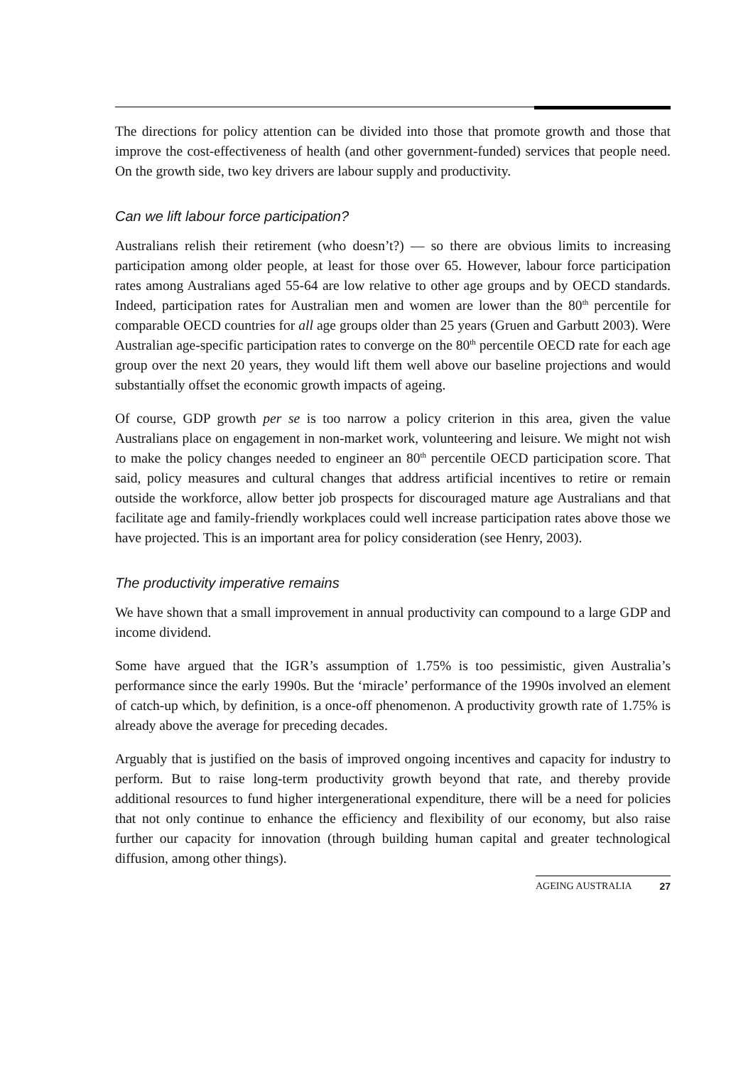The directions for policy attention can be divided into those that promote growth and those that improve the cost-effectiveness of health (and other government-funded) services that people need. On the growth side, two key drivers are labour supply and productivity.
Can we lift labour force participation?
Australians relish their retirement (who doesn’t?) — so there are obvious limits to increasing participation among older people, at least for those over 65. However, labour force participation rates among Australians aged 55-64 are low relative to other age groups and by OECD standards. Indeed, participation rates for Australian men and women are lower than the 80<sup>th</sup> percentile for comparable OECD countries for all age groups older than 25 years (Gruen and Garbutt 2003). Were Australian age-specific participation rates to converge on the 80<sup>th</sup> percentile OECD rate for each age group over the next 20 years, they would lift them well above our baseline projections and would substantially offset the economic growth impacts of ageing.
Of course, GDP growth per se is too narrow a policy criterion in this area, given the value Australians place on engagement in non-market work, volunteering and leisure. We might not wish to make the policy changes needed to engineer an 80<sup>th</sup> percentile OECD participation score. That said, policy measures and cultural changes that address artificial incentives to retire or remain outside the workforce, allow better job prospects for discouraged mature age Australians and that facilitate age and family-friendly workplaces could well increase participation rates above those we have projected. This is an important area for policy consideration (see Henry, 2003).
The productivity imperative remains
We have shown that a small improvement in annual productivity can compound to a large GDP and income dividend.
Some have argued that the IGR’s assumption of 1.75% is too pessimistic, given Australia’s performance since the early 1990s. But the ‘miracle’ performance of the 1990s involved an element of catch-up which, by definition, is a once-off phenomenon. A productivity growth rate of 1.75% is already above the average for preceding decades.
Arguably that is justified on the basis of improved ongoing incentives and capacity for industry to perform. But to raise long-term productivity growth beyond that rate, and thereby provide additional resources to fund higher intergenerational expenditure, there will be a need for policies that not only continue to enhance the efficiency and flexibility of our economy, but also raise further our capacity for innovation (through building human capital and greater technological diffusion, among other things).
AGEING AUSTRALIA 27